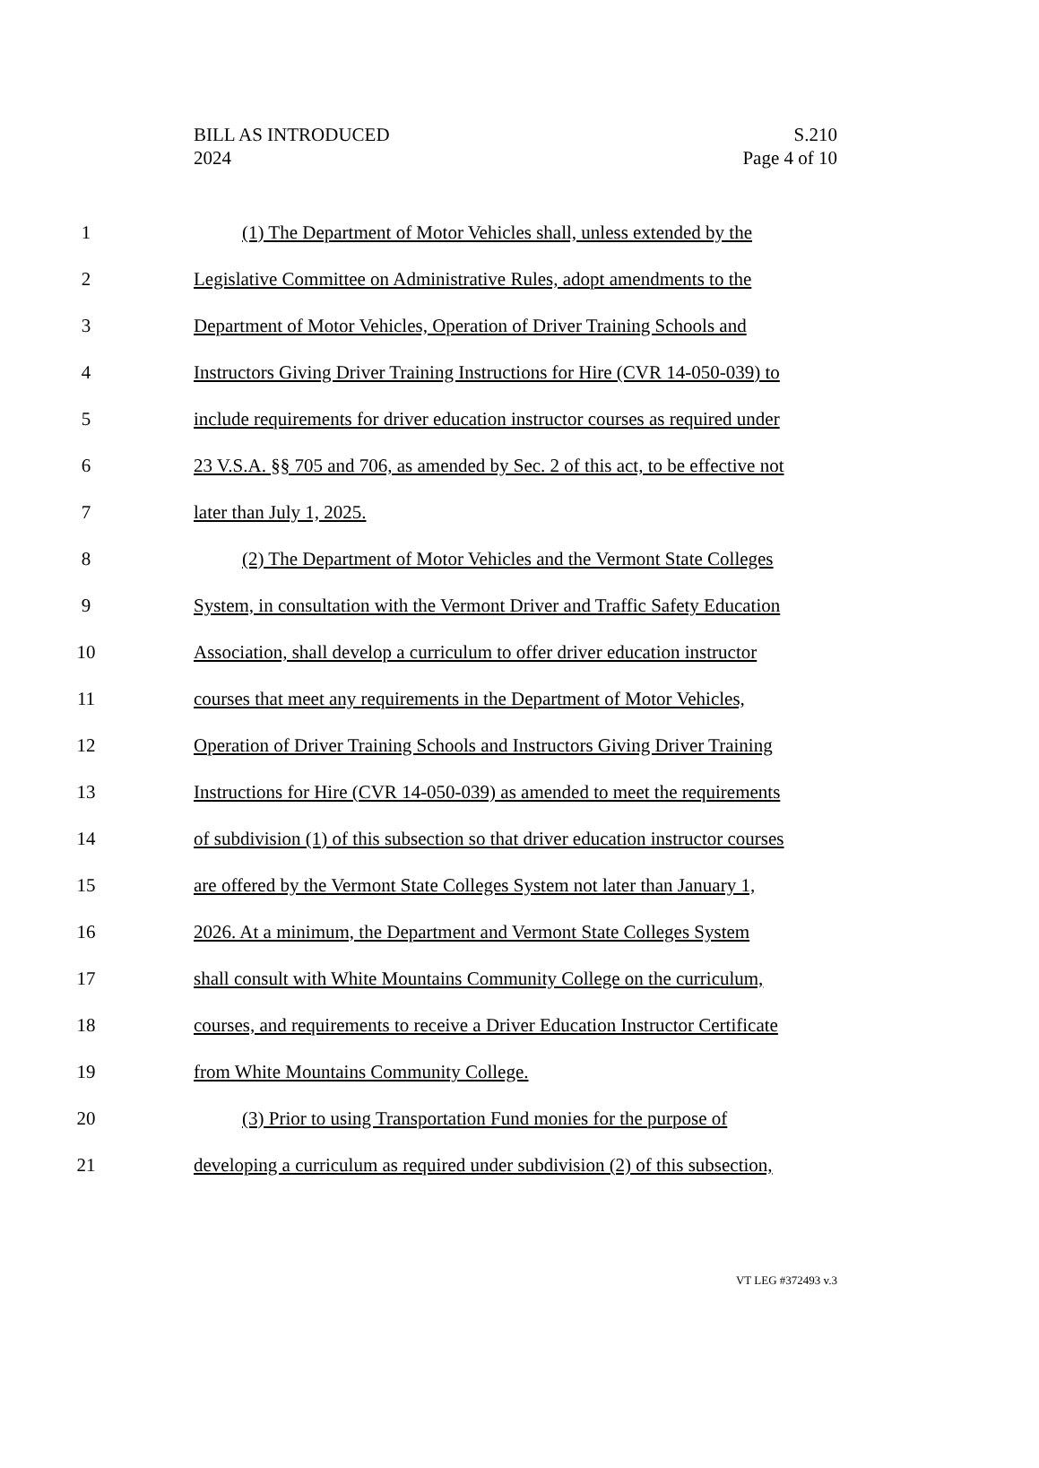BILL AS INTRODUCED
2024
S.210
Page 4 of 10
1 (1) The Department of Motor Vehicles shall, unless extended by the
2 Legislative Committee on Administrative Rules, adopt amendments to the
3 Department of Motor Vehicles, Operation of Driver Training Schools and
4 Instructors Giving Driver Training Instructions for Hire (CVR 14-050-039) to
5 include requirements for driver education instructor courses as required under
6 23 V.S.A. §§ 705 and 706, as amended by Sec. 2 of this act, to be effective not
7 later than July 1, 2025.
8 (2) The Department of Motor Vehicles and the Vermont State Colleges
9 System, in consultation with the Vermont Driver and Traffic Safety Education
10 Association, shall develop a curriculum to offer driver education instructor
11 courses that meet any requirements in the Department of Motor Vehicles,
12 Operation of Driver Training Schools and Instructors Giving Driver Training
13 Instructions for Hire (CVR 14-050-039) as amended to meet the requirements
14 of subdivision (1) of this subsection so that driver education instructor courses
15 are offered by the Vermont State Colleges System not later than January 1,
16 2026. At a minimum, the Department and Vermont State Colleges System
17 shall consult with White Mountains Community College on the curriculum,
18 courses, and requirements to receive a Driver Education Instructor Certificate
19 from White Mountains Community College.
20 (3) Prior to using Transportation Fund monies for the purpose of
21 developing a curriculum as required under subdivision (2) of this subsection,
VT LEG #372493 v.3